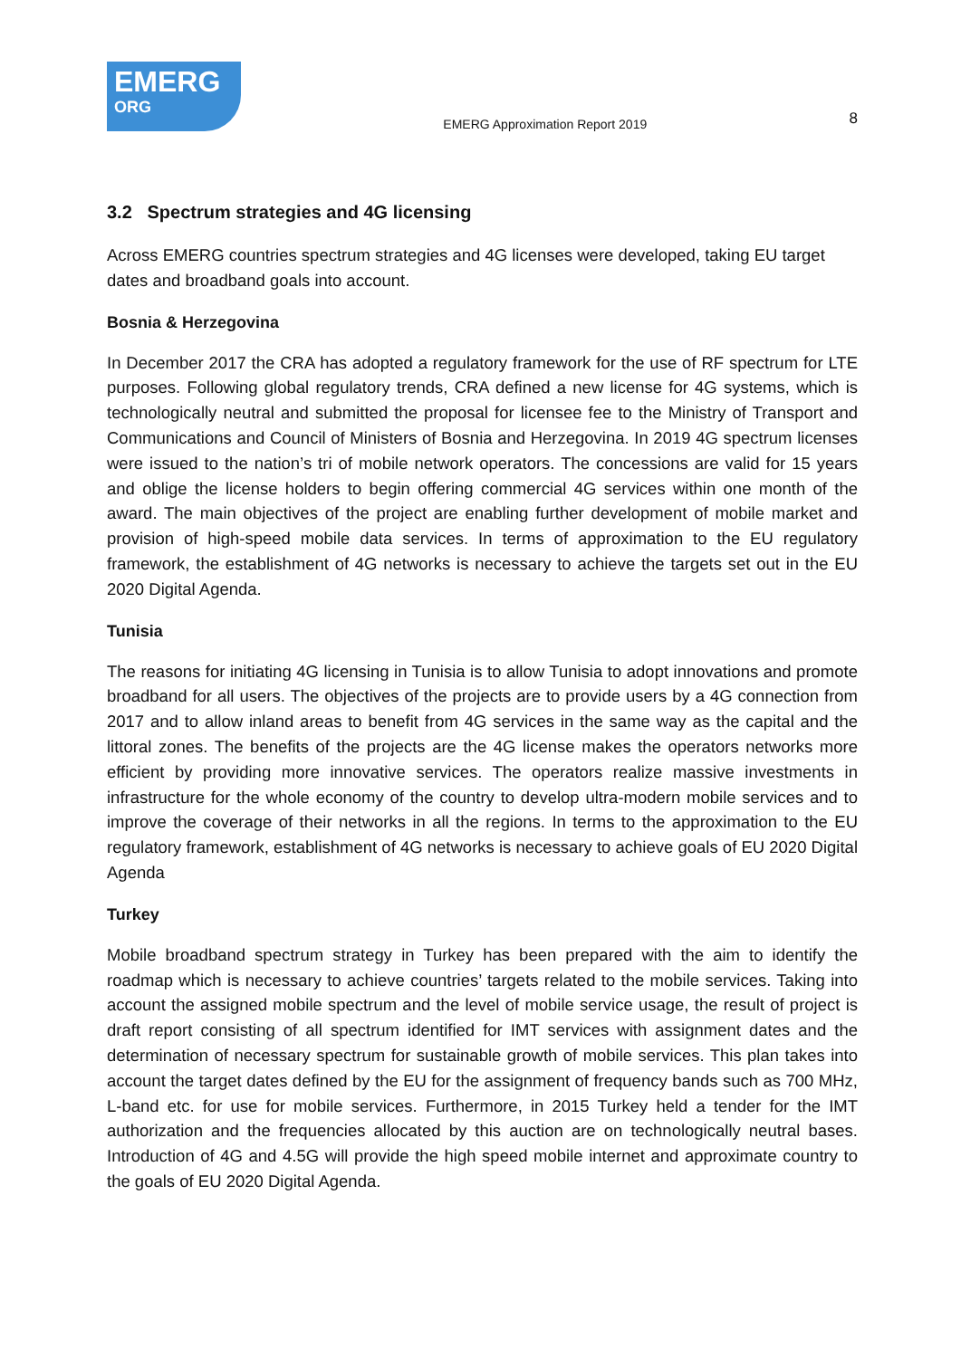EMERG
ORG
EMERG Approximation Report 2019
8
3.2 Spectrum strategies and 4G licensing
Across EMERG countries spectrum strategies and 4G licenses were developed, taking EU target dates and broadband goals into account.
Bosnia & Herzegovina
In December 2017 the CRA has adopted a regulatory framework for the use of RF spectrum for LTE purposes. Following global regulatory trends, CRA defined a new license for 4G systems, which is technologically neutral and submitted the proposal for licensee fee to the Ministry of Transport and Communications and Council of Ministers of Bosnia and Herzegovina. In 2019 4G spectrum licenses were issued to the nation’s tri of mobile network operators. The concessions are valid for 15 years and oblige the license holders to begin offering commercial 4G services within one month of the award. The main objectives of the project are enabling further development of mobile market and provision of high-speed mobile data services. In terms of approximation to the EU regulatory framework, the establishment of 4G networks is necessary to achieve the targets set out in the EU 2020 Digital Agenda.
Tunisia
The reasons for initiating 4G licensing in Tunisia is to allow Tunisia to adopt innovations and promote broadband for all users. The objectives of the projects are to provide users by a 4G connection from 2017 and to allow inland areas to benefit from 4G services in the same way as the capital and the littoral zones. The benefits of the projects are the 4G license makes the operators networks more efficient by providing more innovative services. The operators realize massive investments in infrastructure for the whole economy of the country to develop ultra-modern mobile services and to improve the coverage of their networks in all the regions. In terms to the approximation to the EU regulatory framework, establishment of 4G networks is necessary to achieve goals of EU 2020 Digital Agenda
Turkey
Mobile broadband spectrum strategy in Turkey has been prepared with the aim to identify the roadmap which is necessary to achieve countries’ targets related to the mobile services. Taking into account the assigned mobile spectrum and the level of mobile service usage, the result of project is draft report consisting of all spectrum identified for IMT services with assignment dates and the determination of necessary spectrum for sustainable growth of mobile services. This plan takes into account the target dates defined by the EU for the assignment of frequency bands such as 700 MHz, L-band etc. for use for mobile services. Furthermore, in 2015 Turkey held a tender for the IMT authorization and the frequencies allocated by this auction are on technologically neutral bases. Introduction of 4G and 4.5G will provide the high speed mobile internet and approximate country to the goals of EU 2020 Digital Agenda.